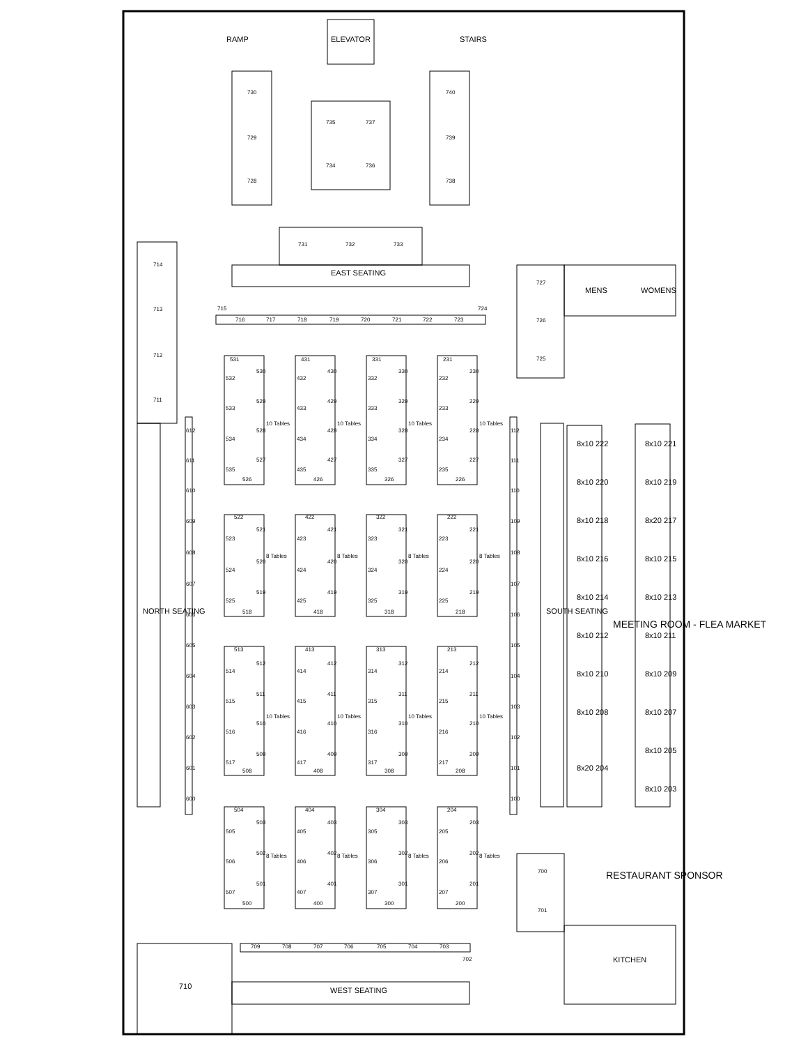RAMP
ELEVATOR
STAIRS
730
729
728
735
737
734
736
740
739
738
731
732
733
EAST SEATING
715
716
717
718
719
720
721
722
723
724
714
713
712
711
727
726
725
MENS
WOMENS
NORTH SEATING
612
611
610
609
608
607
606
605
604
603
602
601
600
531
532
533
534
535
530
529
528
527
526
10 Tables
431
432
433
434
435
430
429
428
427
426
10 Tables
331
332
333
334
335
330
329
328
327
326
10 Tables
231
232
233
234
235
230
229
228
227
226
10 Tables
522
523
524
525
521
520
519
518
8 Tables
422
423
424
425
421
420
419
418
8 Tables
322
323
324
325
321
320
319
318
8 Tables
222
223
224
225
221
220
219
218
8 Tables
513
514
515
516
517
512
511
510
509
508
10 Tables
413
414
415
416
417
412
411
410
409
408
10 Tables
313
314
315
316
317
312
311
310
309
308
10 Tables
213
214
215
216
217
212
211
210
209
208
10 Tables
504
505
506
507
503
502
501
500
8 Tables
404
405
406
407
403
402
401
400
8 Tables
304
305
306
307
303
302
301
300
8 Tables
204
205
206
207
203
202
201
200
8 Tables
112
111
110
109
108
107
106
105
104
103
102
101
100
SOUTH SEATING
MEETING ROOM - FLEA MARKET
8x10 222
8x10 220
8x10 218
8x10 216
8x10 214
8x10 212
8x10 210
8x10 208
8x20 204
8x10 221
8x10 219
8x20 217
8x10 215
8x10 213
8x10 211
8x10 209
8x10 207
8x10 205
8x10 203
700
701
RESTAURANT SPONSOR
KITCHEN
709
708
707
706
705
704
703
702
710
WEST SEATING